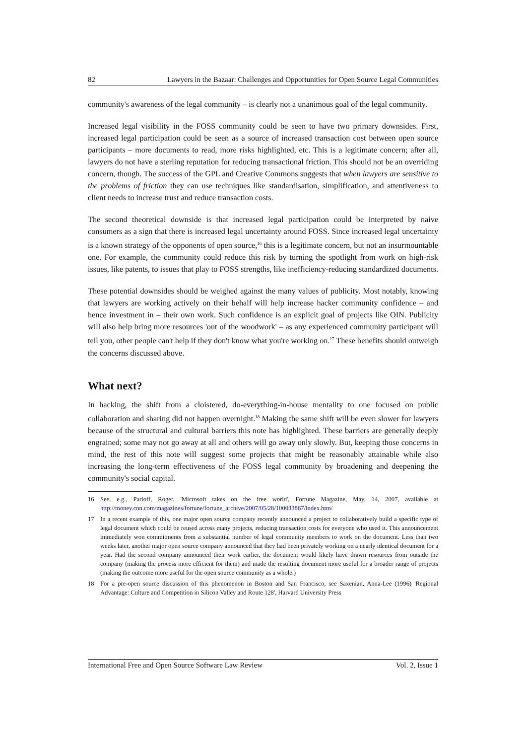82 Lawyers in the Bazaar: Challenges and Opportunities for Open Source Legal Communities
community's awareness of the legal community – is clearly not a unanimous goal of the legal community.
Increased legal visibility in the FOSS community could be seen to have two primary downsides. First, increased legal participation could be seen as a source of increased transaction cost between open source participants – more documents to read, more risks highlighted, etc. This is a legitimate concern; after all, lawyers do not have a sterling reputation for reducing transactional friction. This should not be an overriding concern, though. The success of the GPL and Creative Commons suggests that when lawyers are sensitive to the problems of friction they can use techniques like standardisation, simplification, and attentiveness to client needs to increase trust and reduce transaction costs.
The second theoretical downside is that increased legal participation could be interpreted by naive consumers as a sign that there is increased legal uncertainty around FOSS. Since increased legal uncertainty is a known strategy of the opponents of open source,<sup>16</sup> this is a legitimate concern, but not an insurmountable one. For example, the community could reduce this risk by turning the spotlight from work on high-risk issues, like patents, to issues that play to FOSS strengths, like inefficiency-reducing standardized documents.
These potential downsides should be weighed against the many values of publicity. Most notably, knowing that lawyers are working actively on their behalf will help increase hacker community confidence – and hence investment in – their own work. Such confidence is an explicit goal of projects like OIN. Publicity will also help bring more resources 'out of the woodwork' – as any experienced community participant will tell you, other people can't help if they don't know what you're working on.<sup>17</sup> These benefits should outweigh the concerns discussed above.
What next?
In hacking, the shift from a cloistered, do-everything-in-house mentality to one focused on public collaboration and sharing did not happen overnight.<sup>18</sup> Making the same shift will be even slower for lawyers because of the structural and cultural barriers this note has highlighted. These barriers are generally deeply engrained; some may not go away at all and others will go away only slowly. But, keeping those concerns in mind, the rest of this note will suggest some projects that might be reasonably attainable while also increasing the long-term effectiveness of the FOSS legal community by broadening and deepening the community's social capital.
16 See, e.g., Parloff, Roger, 'Microsoft takes on the free world', Fortune Magazine, May, 14, 2007, available at http://money.cnn.com/magazines/fortune/fortune_archive/2007/05/28/100033867/index.htm/
17 In a recent example of this, one major open source company recently announced a project to collaboratively build a specific type of legal document which could be reused across many projects, reducing transaction costs for everyone who used it. This announcement immediately won commitments from a substantial number of legal community members to work on the document. Less than two weeks later, another major open source company announced that they had been privately working on a nearly identical document for a year. Had the second company announced their work earlier, the document would likely have drawn resources from outside the company (making the process more efficient for them) and made the resulting document more useful for a broader range of projects (making the outcome more useful for the open source community as a whole.)
18 For a pre-open source discussion of this phenomenon in Boston and San Francisco, see Saxenian, Anna-Lee (1996) 'Regional Advantage: Culture and Competition in Silicon Valley and Route 128', Harvard University Press
International Free and Open Source Software Law Review Vol. 2, Issue 1